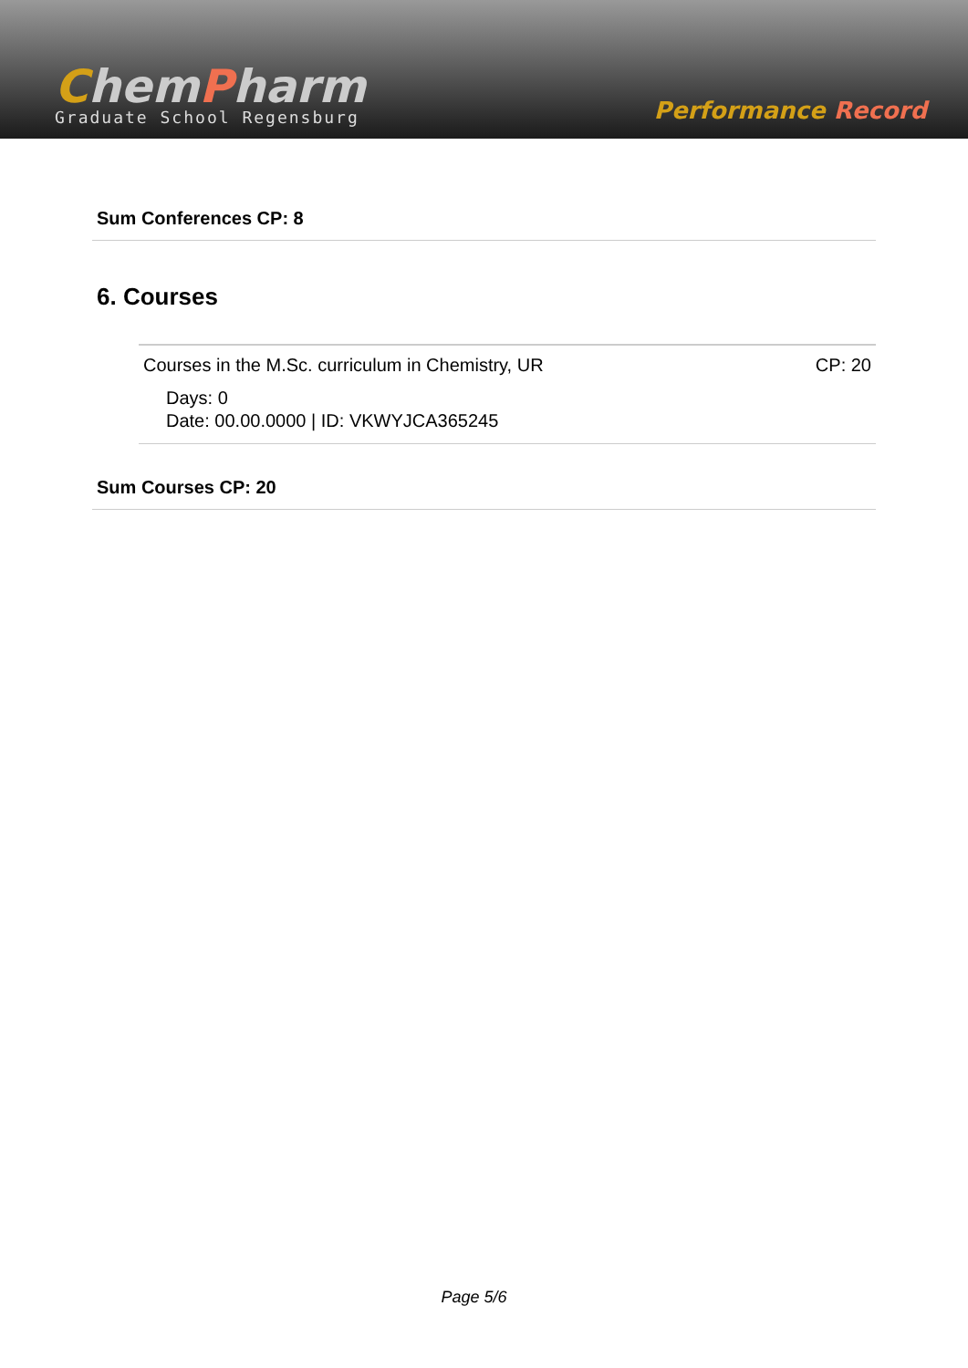ChemPharm
Graduate School Regensburg
Performance Record
Sum Conferences CP: 8
6. Courses
Courses in the M.Sc. curriculum in Chemistry, UR CP: 20
Days: 0
Date: 00.00.0000 | ID: VKWYJCA365245
Sum Courses CP: 20
Page 5/6